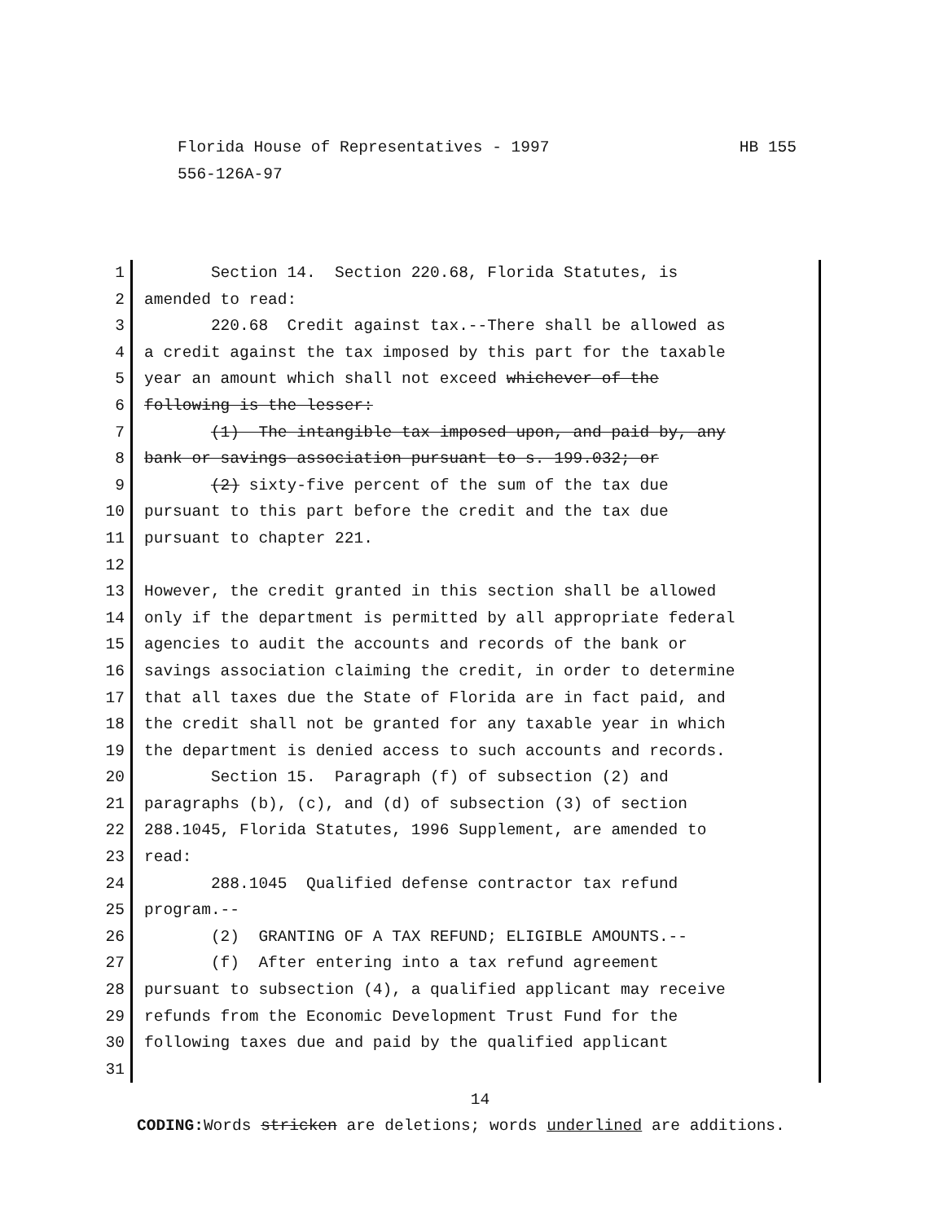Florida House of Representatives - 1997 HB 155
556-126A-97
1 Section 14. Section 220.68, Florida Statutes, is
2 amended to read:
3 220.68 Credit against tax.--There shall be allowed as
4 a credit against the tax imposed by this part for the taxable
5 year an amount which shall not exceed whichever of the
6 following is the lesser:
7 (1) The intangible tax imposed upon, and paid by, any
8 bank or savings association pursuant to s. 199.032; or
9 (2) sixty-five percent of the sum of the tax due
10 pursuant to this part before the credit and the tax due
11 pursuant to chapter 221.
12
13 However, the credit granted in this section shall be allowed
14 only if the department is permitted by all appropriate federal
15 agencies to audit the accounts and records of the bank or
16 savings association claiming the credit, in order to determine
17 that all taxes due the State of Florida are in fact paid, and
18 the credit shall not be granted for any taxable year in which
19 the department is denied access to such accounts and records.
20 Section 15. Paragraph (f) of subsection (2) and
21 paragraphs (b), (c), and (d) of subsection (3) of section
22 288.1045, Florida Statutes, 1996 Supplement, are amended to
23 read:
24 288.1045 Qualified defense contractor tax refund
25 program.--
26 (2) GRANTING OF A TAX REFUND; ELIGIBLE AMOUNTS.--
27 (f) After entering into a tax refund agreement
28 pursuant to subsection (4), a qualified applicant may receive
29 refunds from the Economic Development Trust Fund for the
30 following taxes due and paid by the qualified applicant
31
14
CODING: Words stricken are deletions; words underlined are additions.